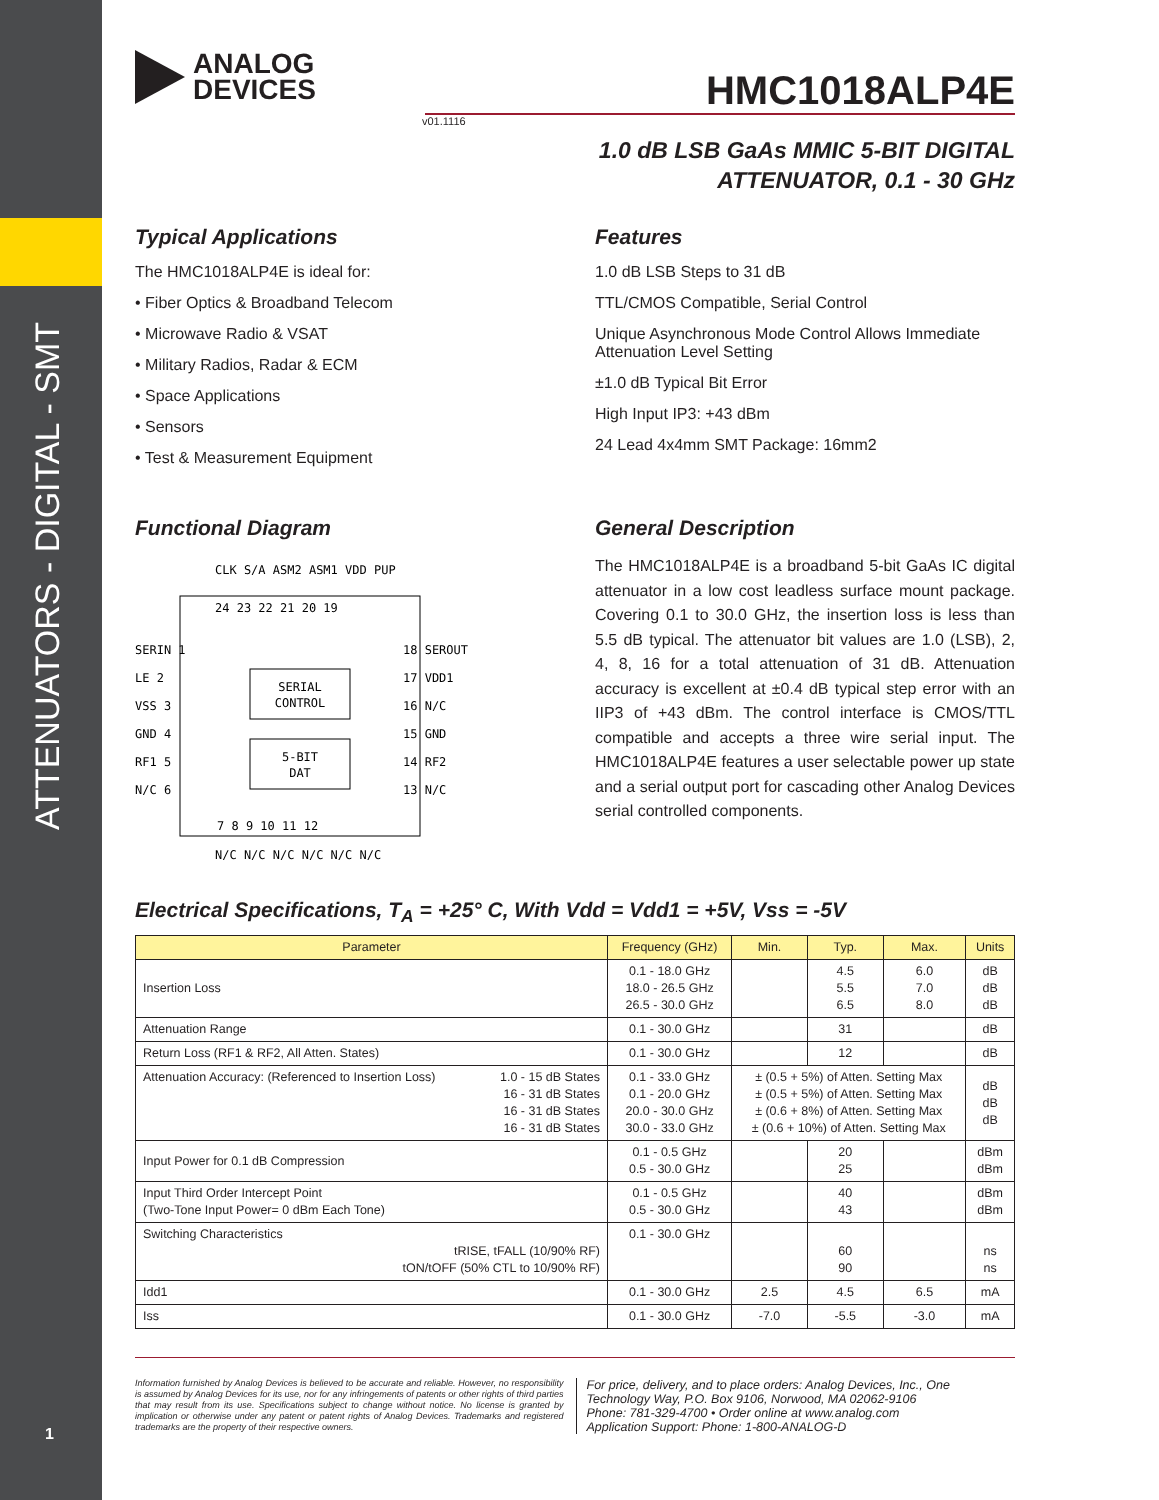ATTENUATORS - DIGITAL - SMT
1
ANALOG
DEVICES
HMC1018ALP4E
v01.1116
1.0 dB LSB GaAs MMIC 5-BIT DIGITAL
ATTENUATOR, 0.1 - 30 GHz
Typical Applications
The HMC1018ALP4E is ideal for:
• Fiber Optics & Broadband Telecom
• Microwave Radio & VSAT
• Military Radios, Radar & ECM
• Space Applications
• Sensors
• Test & Measurement Equipment
Features
1.0 dB LSB Steps to 31 dB
TTL/CMOS Compatible, Serial Control
Unique Asynchronous Mode Control Allows Immediate Attenuation Level Setting
±1.0 dB Typical Bit Error
High Input IP3: +43 dBm
24 Lead 4x4mm SMT Package: 16mm2
Functional Diagram
SERIAL
CONTROL
5-BIT
DAT
SERIN 1
LE 2
VSS 3
GND 4
RF1 5
N/C 6
18 SEROUT
17 VDD1
16 N/C
15 GND
14 RF2
13 N/C
24 23 22 21 20 19
CLK S/A ASM2 ASM1 VDD PUP
7 8 9 10 11 12
N/C N/C N/C N/C N/C N/C
General Description
The HMC1018ALP4E is a broadband 5-bit GaAs IC digital attenuator in a low cost leadless surface mount package. Covering 0.1 to 30.0 GHz, the insertion loss is less than 5.5 dB typical. The attenuator bit values are 1.0 (LSB), 2, 4, 8, 16 for a total attenuation of 31 dB. Attenuation accuracy is excellent at ±0.4 dB typical step error with an IIP3 of +43 dBm. The control interface is CMOS/TTL compatible and accepts a three wire serial input. The HMC1018ALP4E features a user selectable power up state and a serial output port for cascading other Analog Devices serial controlled components.
Electrical Specifications, T<sub>A</sub> = +25° C, With Vdd = Vdd1 = +5V, Vss = -5V
| Parameter | | Frequency (GHz) | Min. | Typ. | Max. | Units |
| --- | --- | --- | --- | --- | --- | --- |
| Insertion Loss | | 0.1 - 18.0 GHz 18.0 - 26.5 GHz 26.5 - 30.0 GHz | | 4.5 5.5 6.5 | 6.0 7.0 8.0 | dB dB dB |
| Attenuation Range | | 0.1 - 30.0 GHz | | 31 | | dB |
| Return Loss (RF1 & RF2, All Atten. States) | | 0.1 - 30.0 GHz | | 12 | | dB |
| Attenuation Accuracy: (Referenced to Insertion Loss) | 1.0 - 15 dB States 16 - 31 dB States 16 - 31 dB States 16 - 31 dB States | 0.1 - 33.0 GHz 0.1 - 20.0 GHz 20.0 - 30.0 GHz 30.0 - 33.0 GHz | ± (0.5 + 5%) of Atten. Setting Max ± (0.5 + 5%) of Atten. Setting Max ± (0.6 + 8%) of Atten. Setting Max ± (0.6 + 10%) of Atten. Setting Max | | | dB dB dB |
| Input Power for 0.1 dB Compression | | 0.1 - 0.5 GHz 0.5 - 30.0 GHz | | 20 25 | | dBm dBm |
| Input Third Order Intercept Point (Two-Tone Input Power= 0 dBm Each Tone) | | 0.1 - 0.5 GHz 0.5 - 30.0 GHz | | 40 43 | | dBm dBm |
| Switching Characteristics tRISE, tFALL (10/90% RF) tON/tOFF (50% CTL to 10/90% RF) | | 0.1 - 30.0 GHz | | 60 90 | | ns ns |
| Idd1 | | 0.1 - 30.0 GHz | 2.5 | 4.5 | 6.5 | mA |
| Iss | | 0.1 - 30.0 GHz | -7.0 | -5.5 | -3.0 | mA |
Information furnished by Analog Devices is believed to be accurate and reliable. However, no responsibility is assumed by Analog Devices for its use, nor for any infringements of patents or other rights of third parties that may result from its use. Specifications subject to change without notice. No license is granted by implication or otherwise under any patent or patent rights of Analog Devices. Trademarks and registered trademarks are the property of their respective owners.
For price, delivery, and to place orders: Analog Devices, Inc., One Technology Way, P.O. Box 9106, Norwood, MA 02062-9106
Phone: 781-329-4700 • Order online at www.analog.com
Application Support: Phone: 1-800-ANALOG-D